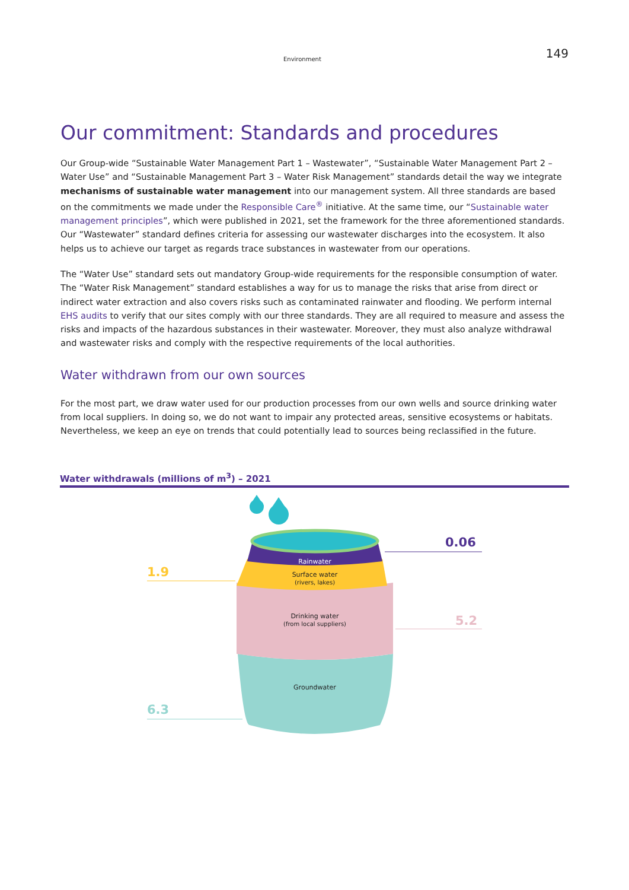Environment 149
Our commitment: Standards and procedures
Our Group-wide “Sustainable Water Management Part 1 – Wastewater”, “Sustainable Water Management Part 2 – Water Use” and “Sustainable Management Part 3 – Water Risk Management” standards detail the way we integrate mechanisms of sustainable water management into our management system. All three standards are based on the commitments we made under the Responsible Care<sup>®</sup> initiative. At the same time, our “Sustainable water management principles”, which were published in 2021, set the framework for the three aforementioned standards. Our “Wastewater” standard defines criteria for assessing our wastewater discharges into the ecosystem. It also helps us to achieve our target as regards trace substances in wastewater from our operations.
The “Water Use” standard sets out mandatory Group-wide requirements for the responsible consumption of water. The “Water Risk Management” standard establishes a way for us to manage the risks that arise from direct or indirect water extraction and also covers risks such as contaminated rainwater and flooding. We perform internal EHS audits to verify that our sites comply with our three standards. They are all required to measure and assess the risks and impacts of the hazardous substances in their wastewater. Moreover, they must also analyze withdrawal and wastewater risks and comply with the respective requirements of the local authorities.
Water withdrawn from our own sources
For the most part, we draw water used for our production processes from our own wells and source drinking water from local suppliers. In doing so, we do not want to impair any protected areas, sensitive ecosystems or habitats. Nevertheless, we keep an eye on trends that could potentially lead to sources being reclassified in the future.
Water withdrawals (millions of m<sup>3</sup>) – 2021
Rainwater
Surface water
(rivers, lakes)
Drinking water
(from local suppliers)
Groundwater
1.9
0.06
5.2
6.3